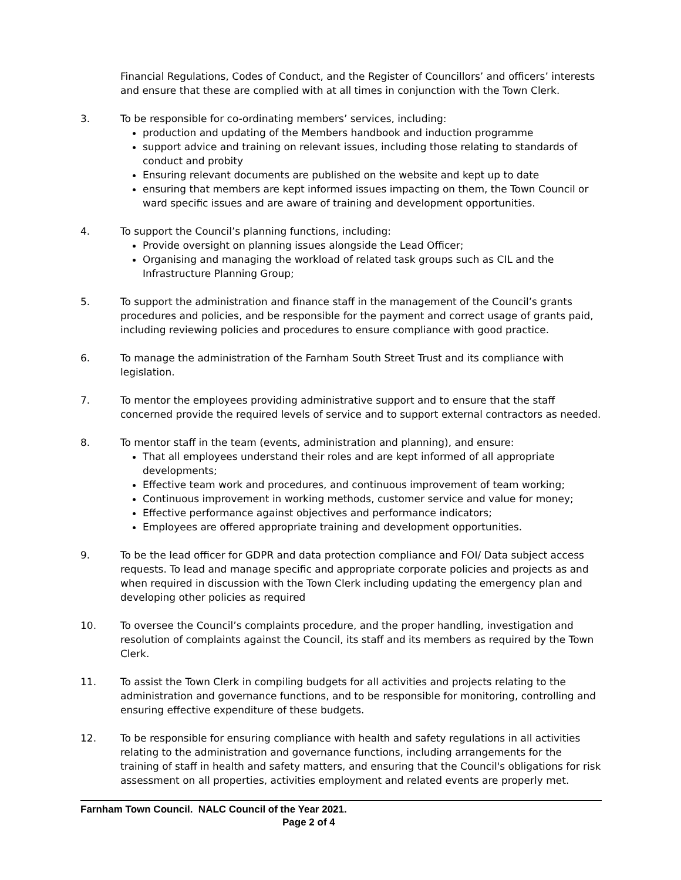Financial Regulations, Codes of Conduct, and the Register of Councillors’ and officers’ interests and ensure that these are complied with at all times in conjunction with the Town Clerk.
3. To be responsible for co-ordinating members’ services, including:
production and updating of the Members handbook and induction programme
support advice and training on relevant issues, including those relating to standards of conduct and probity
Ensuring relevant documents are published on the website and kept up to date
ensuring that members are kept informed issues impacting on them, the Town Council or ward specific issues and are aware of training and development opportunities.
4. To support the Council’s planning functions, including:
Provide oversight on planning issues alongside the Lead Officer;
Organising and managing the workload of related task groups such as CIL and the Infrastructure Planning Group;
5. To support the administration and finance staff in the management of the Council’s grants procedures and policies, and be responsible for the payment and correct usage of grants paid, including reviewing policies and procedures to ensure compliance with good practice.
6. To manage the administration of the Farnham South Street Trust and its compliance with legislation.
7. To mentor the employees providing administrative support and to ensure that the staff concerned provide the required levels of service and to support external contractors as needed.
8. To mentor staff in the team (events, administration and planning), and ensure:
That all employees understand their roles and are kept informed of all appropriate developments;
Effective team work and procedures, and continuous improvement of team working;
Continuous improvement in working methods, customer service and value for money;
Effective performance against objectives and performance indicators;
Employees are offered appropriate training and development opportunities.
9. To be the lead officer for GDPR and data protection compliance and FOI/ Data subject access requests. To lead and manage specific and appropriate corporate policies and projects as and when required in discussion with the Town Clerk including updating the emergency plan and developing other policies as required
10. To oversee the Council’s complaints procedure, and the proper handling, investigation and resolution of complaints against the Council, its staff and its members as required by the Town Clerk.
11. To assist the Town Clerk in compiling budgets for all activities and projects relating to the administration and governance functions, and to be responsible for monitoring, controlling and ensuring effective expenditure of these budgets.
12. To be responsible for ensuring compliance with health and safety regulations in all activities relating to the administration and governance functions, including arrangements for the training of staff in health and safety matters, and ensuring that the Council's obligations for risk assessment on all properties, activities employment and related events are properly met.
Farnham Town Council. NALC Council of the Year 2021.
Page 2 of 4